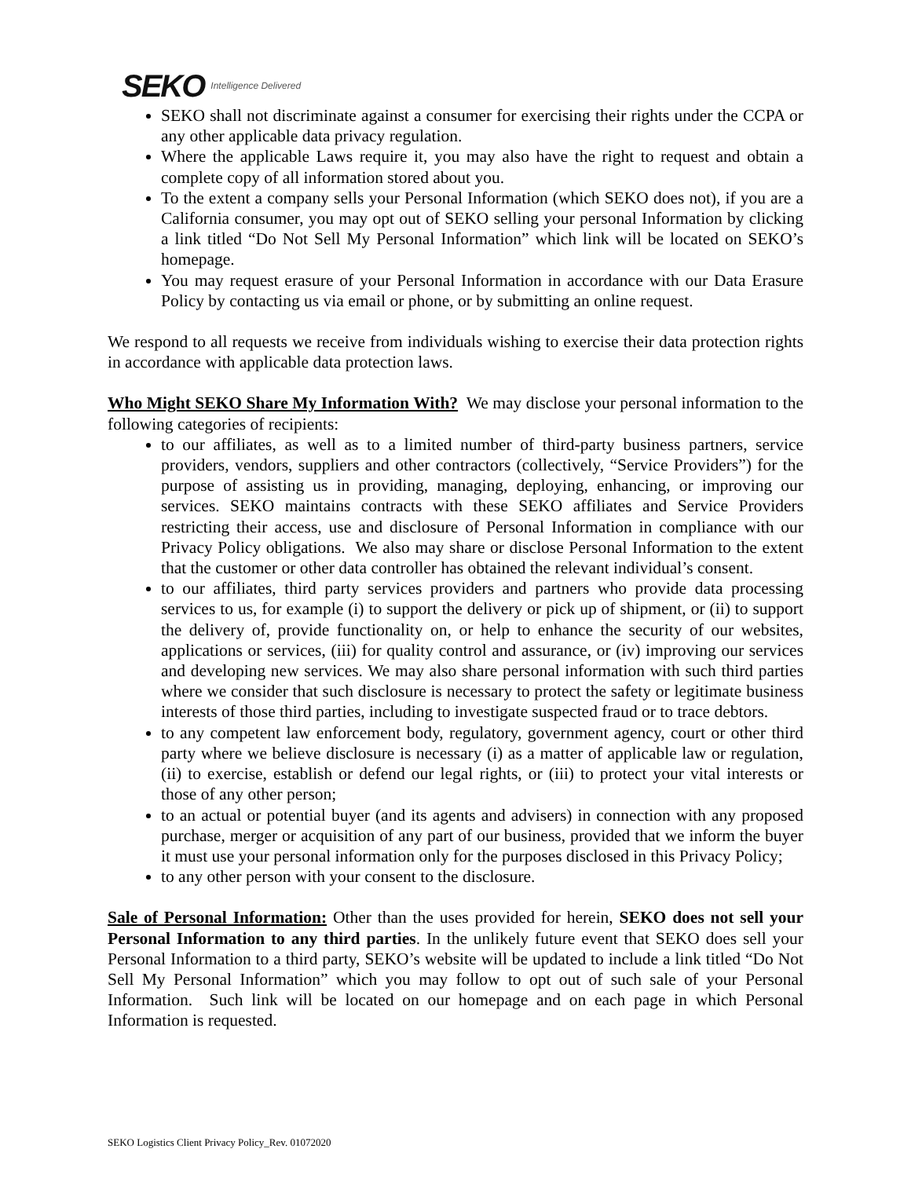SEKO Intelligence Delivered
SEKO shall not discriminate against a consumer for exercising their rights under the CCPA or any other applicable data privacy regulation.
Where the applicable Laws require it, you may also have the right to request and obtain a complete copy of all information stored about you.
To the extent a company sells your Personal Information (which SEKO does not), if you are a California consumer, you may opt out of SEKO selling your personal Information by clicking a link titled “Do Not Sell My Personal Information” which link will be located on SEKO’s homepage.
You may request erasure of your Personal Information in accordance with our Data Erasure Policy by contacting us via email or phone, or by submitting an online request.
We respond to all requests we receive from individuals wishing to exercise their data protection rights in accordance with applicable data protection laws.
Who Might SEKO Share My Information With? We may disclose your personal information to the following categories of recipients:
to our affiliates, as well as to a limited number of third-party business partners, service providers, vendors, suppliers and other contractors (collectively, “Service Providers”) for the purpose of assisting us in providing, managing, deploying, enhancing, or improving our services. SEKO maintains contracts with these SEKO affiliates and Service Providers restricting their access, use and disclosure of Personal Information in compliance with our Privacy Policy obligations. We also may share or disclose Personal Information to the extent that the customer or other data controller has obtained the relevant individual’s consent.
to our affiliates, third party services providers and partners who provide data processing services to us, for example (i) to support the delivery or pick up of shipment, or (ii) to support the delivery of, provide functionality on, or help to enhance the security of our websites, applications or services, (iii) for quality control and assurance, or (iv) improving our services and developing new services. We may also share personal information with such third parties where we consider that such disclosure is necessary to protect the safety or legitimate business interests of those third parties, including to investigate suspected fraud or to trace debtors.
to any competent law enforcement body, regulatory, government agency, court or other third party where we believe disclosure is necessary (i) as a matter of applicable law or regulation, (ii) to exercise, establish or defend our legal rights, or (iii) to protect your vital interests or those of any other person;
to an actual or potential buyer (and its agents and advisers) in connection with any proposed purchase, merger or acquisition of any part of our business, provided that we inform the buyer it must use your personal information only for the purposes disclosed in this Privacy Policy;
to any other person with your consent to the disclosure.
Sale of Personal Information: Other than the uses provided for herein, SEKO does not sell your Personal Information to any third parties. In the unlikely future event that SEKO does sell your Personal Information to a third party, SEKO’s website will be updated to include a link titled “Do Not Sell My Personal Information” which you may follow to opt out of such sale of your Personal Information. Such link will be located on our homepage and on each page in which Personal Information is requested.
SEKO Logistics Client Privacy Policy_Rev. 01072020